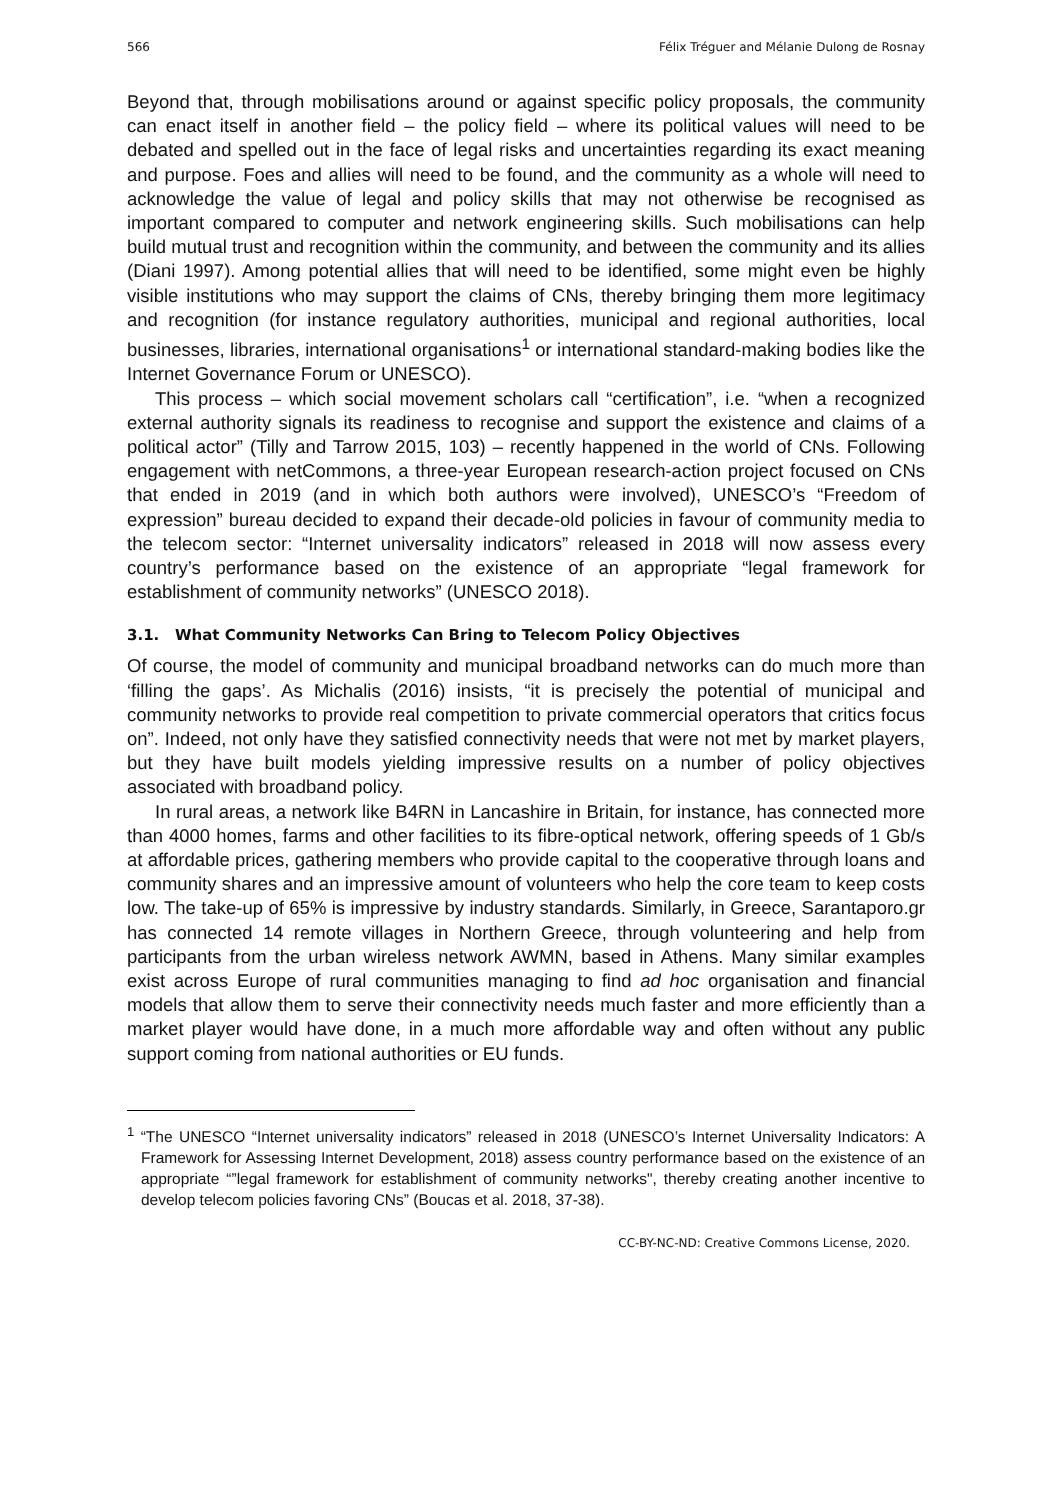566 Félix Tréguer and Mélanie Dulong de Rosnay
Beyond that, through mobilisations around or against specific policy proposals, the community can enact itself in another field – the policy field – where its political values will need to be debated and spelled out in the face of legal risks and uncertainties regarding its exact meaning and purpose. Foes and allies will need to be found, and the community as a whole will need to acknowledge the value of legal and policy skills that may not otherwise be recognised as important compared to computer and network engineering skills. Such mobilisations can help build mutual trust and recognition within the community, and between the community and its allies (Diani 1997). Among potential allies that will need to be identified, some might even be highly visible institutions who may support the claims of CNs, thereby bringing them more legitimacy and recognition (for instance regulatory authorities, municipal and regional authorities, local businesses, libraries, international organisations<sup>1</sup> or international standard-making bodies like the Internet Governance Forum or UNESCO).
This process – which social movement scholars call “certification”, i.e. “when a recognized external authority signals its readiness to recognise and support the existence and claims of a political actor” (Tilly and Tarrow 2015, 103) – recently happened in the world of CNs. Following engagement with netCommons, a three-year European research-action project focused on CNs that ended in 2019 (and in which both authors were involved), UNESCO’s “Freedom of expression” bureau decided to expand their decade-old policies in favour of community media to the telecom sector: “Internet universality indicators” released in 2018 will now assess every country’s performance based on the existence of an appropriate “legal framework for establishment of community networks” (UNESCO 2018).
3.1. What Community Networks Can Bring to Telecom Policy Objectives
Of course, the model of community and municipal broadband networks can do much more than ‘filling the gaps’. As Michalis (2016) insists, “it is precisely the potential of municipal and community networks to provide real competition to private commercial operators that critics focus on”. Indeed, not only have they satisfied connectivity needs that were not met by market players, but they have built models yielding impressive results on a number of policy objectives associated with broadband policy.
In rural areas, a network like B4RN in Lancashire in Britain, for instance, has connected more than 4000 homes, farms and other facilities to its fibre-optical network, offering speeds of 1 Gb/s at affordable prices, gathering members who provide capital to the cooperative through loans and community shares and an impressive amount of volunteers who help the core team to keep costs low. The take-up of 65% is impressive by industry standards. Similarly, in Greece, Sarantaporo.gr has connected 14 remote villages in Northern Greece, through volunteering and help from participants from the urban wireless network AWMN, based in Athens. Many similar examples exist across Europe of rural communities managing to find ad hoc organisation and financial models that allow them to serve their connectivity needs much faster and more efficiently than a market player would have done, in a much more affordable way and often without any public support coming from national authorities or EU funds.
<sup>1</sup> “The UNESCO “Internet universality indicators” released in 2018 (UNESCO’s Internet Universality Indicators: A Framework for Assessing Internet Development, 2018) assess country performance based on the existence of an appropriate “”legal framework for establishment of community networks", thereby creating another incentive to develop telecom policies favoring CNs” (Boucas et al. 2018, 37-38).
CC-BY-NC-ND: Creative Commons License, 2020.